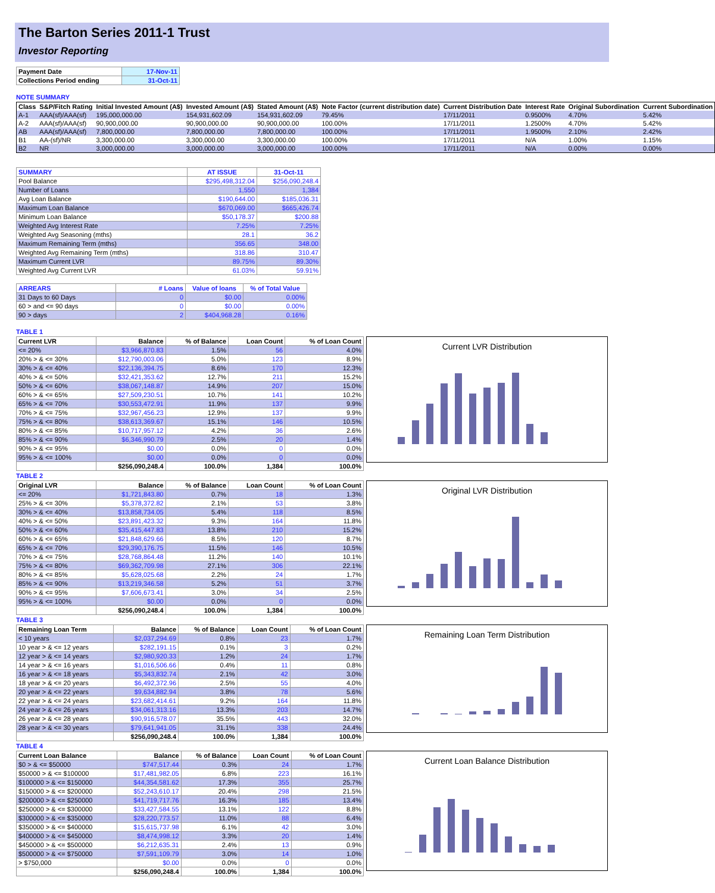The Barton Series 2011-1 Trust
Investor Reporting
| Payment Date | 17-Nov-11 |
| Collections Period ending | 31-Oct-11 |
NOTE SUMMARY
| Class | S&P/Fitch Rating | Initial Invested Amount (A$) | Invested Amount (A$) | Stated Amount (A$) | Note Factor (current distribution date) | Current Distribution Date | Interest Rate | Original Subordination | Current Subordination |
| --- | --- | --- | --- | --- | --- | --- | --- | --- | --- |
| A-1 | AAA(sf)/AAA(sf) | 195,000,000.00 | 154,931,602.09 | 154,931,602.09 | 79.45% | 17/11/2011 | 0.9500% | 4.70% | 5.42% |
| A-2 | AAA(sf)/AAA(sf) | 90,900,000.00 | 90,900,000.00 | 90,900,000.00 | 100.00% | 17/11/2011 | 1.2500% | 4.70% | 5.42% |
| AB | AAA(sf)/AAA(sf) | 7,800,000.00 | 7,800,000.00 | 7,800,000.00 | 100.00% | 17/11/2011 | 1.9500% | 2.10% | 2.42% |
| B1 | AA-(sf)/NR | 3,300,000.00 | 3,300,000.00 | 3,300,000.00 | 100.00% | 17/11/2011 | N/A | 1.00% | 1.15% |
| B2 | NR | 3,000,000.00 | 3,000,000.00 | 3,000,000.00 | 100.00% | 17/11/2011 | N/A | 0.00% | 0.00% |
| SUMMARY | AT ISSUE | 31-Oct-11 |
| --- | --- | --- |
| Pool Balance | $295,498,312.04 | $256,090,248.4 |
| Number of Loans | 1,550 | 1,384 |
| Avg Loan Balance | $190,644.00 | $185,036.31 |
| Maximum Loan Balance | $670,069.00 | $665,426.74 |
| Minimum Loan Balance | $50,178.37 | $200.88 |
| Weighted Avg Interest Rate | 7.25% | 7.25% |
| Weighted Avg Seasoning (mths) | 28.1 | 36.2 |
| Maximum Remaining Term (mths) | 356.65 | 348.00 |
| Weighted Avg Remaining Term (mths) | 318.86 | 310.47 |
| Maximum Current LVR | 89.75% | 89.30% |
| Weighted Avg Current LVR | 61.03% | 59.91% |
| ARREARS | # Loans | Value of loans | % of Total Value |
| --- | --- | --- | --- |
| 31 Days to 60 Days | 0 | $0.00 | 0.00% |
| 60 > and <= 90 days | 0 | $0.00 | 0.00% |
| 90 > days | 2 | $404,968.28 | 0.16% |
TABLE 1
| Current LVR | Balance | % of Balance | Loan Count | % of Loan Count |
| --- | --- | --- | --- | --- |
| <= 20% | $3,966,870.83 | 1.5% | 56 | 4.0% |
| 20% > & <= 30% | $12,790,003.06 | 5.0% | 123 | 8.9% |
| 30% > & <= 40% | $22,136,394.75 | 8.6% | 170 | 12.3% |
| 40% > & <= 50% | $32,421,353.62 | 12.7% | 211 | 15.2% |
| 50% > & <= 60% | $38,067,148.87 | 14.9% | 207 | 15.0% |
| 60% > & <= 65% | $27,509,230.51 | 10.7% | 141 | 10.2% |
| 65% > & <= 70% | $30,553,472.91 | 11.9% | 137 | 9.9% |
| 70% > & <= 75% | $32,967,456.23 | 12.9% | 137 | 9.9% |
| 75% > & <= 80% | $38,613,369.67 | 15.1% | 146 | 10.5% |
| 80% > & <= 85% | $10,717,957.12 | 4.2% | 36 | 2.6% |
| 85% > & <= 90% | $6,346,990.79 | 2.5% | 20 | 1.4% |
| 90% > & <= 95% | $0.00 | 0.0% | 0 | 0.0% |
| 95% > & <= 100% | $0.00 | 0.0% | 0 | 0.0% |
| | $256,090,248.4 | 100.0% | 1,384 | 100.0% |
Current LVR Distribution
TABLE 2
| Original LVR | Balance | % of Balance | Loan Count | % of Loan Count |
| --- | --- | --- | --- | --- |
| <= 20% | $1,721,843.80 | 0.7% | 18 | 1.3% |
| 25% > & <= 30% | $5,378,372.82 | 2.1% | 53 | 3.8% |
| 30% > & <= 40% | $13,858,734.05 | 5.4% | 118 | 8.5% |
| 40% > & <= 50% | $23,891,423.32 | 9.3% | 164 | 11.8% |
| 50% > & <= 60% | $35,415,447.83 | 13.8% | 210 | 15.2% |
| 60% > & <= 65% | $21,848,629.66 | 8.5% | 120 | 8.7% |
| 65% > & <= 70% | $29,390,176.75 | 11.5% | 146 | 10.5% |
| 70% > & <= 75% | $28,768,864.48 | 11.2% | 140 | 10.1% |
| 75% > & <= 80% | $69,362,709.98 | 27.1% | 306 | 22.1% |
| 80% > & <= 85% | $5,628,025.68 | 2.2% | 24 | 1.7% |
| 85% > & <= 90% | $13,219,346.58 | 5.2% | 51 | 3.7% |
| 90% > & <= 95% | $7,606,673.41 | 3.0% | 34 | 2.5% |
| 95% > & <= 100% | $0.00 | 0.0% | 0 | 0.0% |
| | $256,090,248.4 | 100.0% | 1,384 | 100.0% |
Original LVR Distribution
TABLE 3
| Remaining Loan Term | Balance | % of Balance | Loan Count | % of Loan Count |
| --- | --- | --- | --- | --- |
| < 10 years | $2,037,294.69 | 0.8% | 23 | 1.7% |
| 10 year > & <= 12 years | $282,191.15 | 0.1% | 3 | 0.2% |
| 12 year > & <= 14 years | $2,980,920.33 | 1.2% | 24 | 1.7% |
| 14 year > & <= 16 years | $1,016,506.66 | 0.4% | 11 | 0.8% |
| 16 year > & <= 18 years | $5,343,832.74 | 2.1% | 42 | 3.0% |
| 18 year > & <= 20 years | $6,492,372.96 | 2.5% | 55 | 4.0% |
| 20 year > & <= 22 years | $9,634,882.94 | 3.8% | 78 | 5.6% |
| 22 year > & <= 24 years | $23,682,414.61 | 9.2% | 164 | 11.8% |
| 24 year > & <= 26 years | $34,061,313.16 | 13.3% | 203 | 14.7% |
| 26 year > & <= 28 years | $90,916,578.07 | 35.5% | 443 | 32.0% |
| 28 year > & <= 30 years | $79,641,941.05 | 31.1% | 338 | 24.4% |
| | $256,090,248.4 | 100.0% | 1,384 | 100.0% |
Remaining Loan Term Distribution
TABLE 4
| Current Loan Balance | Balance | % of Balance | Loan Count | % of Loan Count |
| --- | --- | --- | --- | --- |
| $0 > & <= $50000 | $747,517.44 | 0.3% | 24 | 1.7% |
| $50000 > & <= $100000 | $17,481,982.05 | 6.8% | 223 | 16.1% |
| $100000 > & <= $150000 | $44,354,581.62 | 17.3% | 355 | 25.7% |
| $150000 > & <= $200000 | $52,243,610.17 | 20.4% | 298 | 21.5% |
| $200000 > & <= $250000 | $41,719,717.76 | 16.3% | 185 | 13.4% |
| $250000 > & <= $300000 | $33,427,584.55 | 13.1% | 122 | 8.8% |
| $300000 > & <= $350000 | $28,220,773.57 | 11.0% | 88 | 6.4% |
| $350000 > & <= $400000 | $15,615,737.98 | 6.1% | 42 | 3.0% |
| $400000 > & <= $450000 | $8,474,998.12 | 3.3% | 20 | 1.4% |
| $450000 > & <= $500000 | $6,212,635.31 | 2.4% | 13 | 0.9% |
| $500000 > & <= $750000 | $7,591,109.79 | 3.0% | 14 | 1.0% |
| > $750,000 | $0.00 | 0.0% | 0 | 0.0% |
| | $256,090,248.4 | 100.0% | 1,384 | 100.0% |
Current Loan Balance Distribution